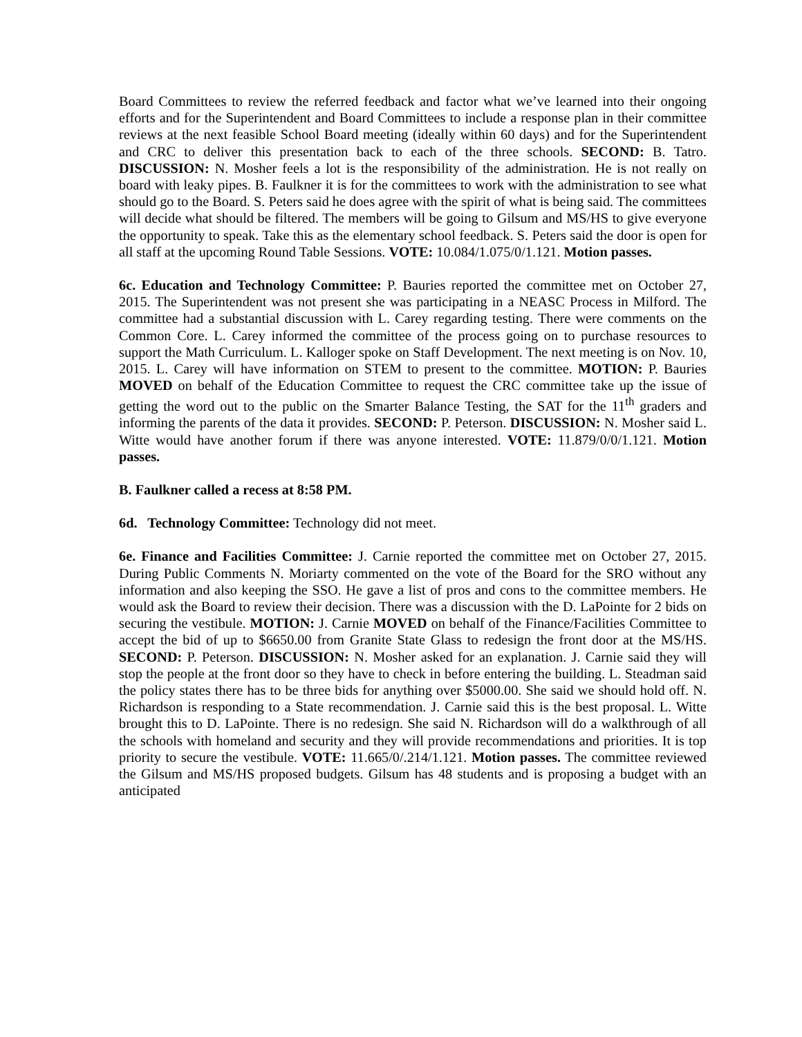Board Committees to review the referred feedback and factor what we’ve learned into their ongoing efforts and for the Superintendent and Board Committees to include a response plan in their committee reviews at the next feasible School Board meeting (ideally within 60 days) and for the Superintendent and CRC to deliver this presentation back to each of the three schools. SECOND: B. Tatro. DISCUSSION: N. Mosher feels a lot is the responsibility of the administration. He is not really on board with leaky pipes. B. Faulkner it is for the committees to work with the administration to see what should go to the Board. S. Peters said he does agree with the spirit of what is being said. The committees will decide what should be filtered. The members will be going to Gilsum and MS/HS to give everyone the opportunity to speak. Take this as the elementary school feedback. S. Peters said the door is open for all staff at the upcoming Round Table Sessions. VOTE: 10.084/1.075/0/1.121. Motion passes.
6c. Education and Technology Committee: P. Bauries reported the committee met on October 27, 2015. The Superintendent was not present she was participating in a NEASC Process in Milford. The committee had a substantial discussion with L. Carey regarding testing. There were comments on the Common Core. L. Carey informed the committee of the process going on to purchase resources to support the Math Curriculum. L. Kalloger spoke on Staff Development. The next meeting is on Nov. 10, 2015. L. Carey will have information on STEM to present to the committee. MOTION: P. Bauries MOVED on behalf of the Education Committee to request the CRC committee take up the issue of getting the word out to the public on the Smarter Balance Testing, the SAT for the 11<sup>th</sup> graders and informing the parents of the data it provides. SECOND: P. Peterson. DISCUSSION: N. Mosher said L. Witte would have another forum if there was anyone interested. VOTE: 11.879/0/0/1.121. Motion passes.
B. Faulkner called a recess at 8:58 PM.
6d. Technology Committee: Technology did not meet.
6e. Finance and Facilities Committee: J. Carnie reported the committee met on October 27, 2015. During Public Comments N. Moriarty commented on the vote of the Board for the SRO without any information and also keeping the SSO. He gave a list of pros and cons to the committee members. He would ask the Board to review their decision. There was a discussion with the D. LaPointe for 2 bids on securing the vestibule. MOTION: J. Carnie MOVED on behalf of the Finance/Facilities Committee to accept the bid of up to $6650.00 from Granite State Glass to redesign the front door at the MS/HS. SECOND: P. Peterson. DISCUSSION: N. Mosher asked for an explanation. J. Carnie said they will stop the people at the front door so they have to check in before entering the building. L. Steadman said the policy states there has to be three bids for anything over $5000.00. She said we should hold off. N. Richardson is responding to a State recommendation. J. Carnie said this is the best proposal. L. Witte brought this to D. LaPointe. There is no redesign. She said N. Richardson will do a walkthrough of all the schools with homeland and security and they will provide recommendations and priorities. It is top priority to secure the vestibule. VOTE: 11.665/0/.214/1.121. Motion passes. The committee reviewed the Gilsum and MS/HS proposed budgets. Gilsum has 48 students and is proposing a budget with an anticipated